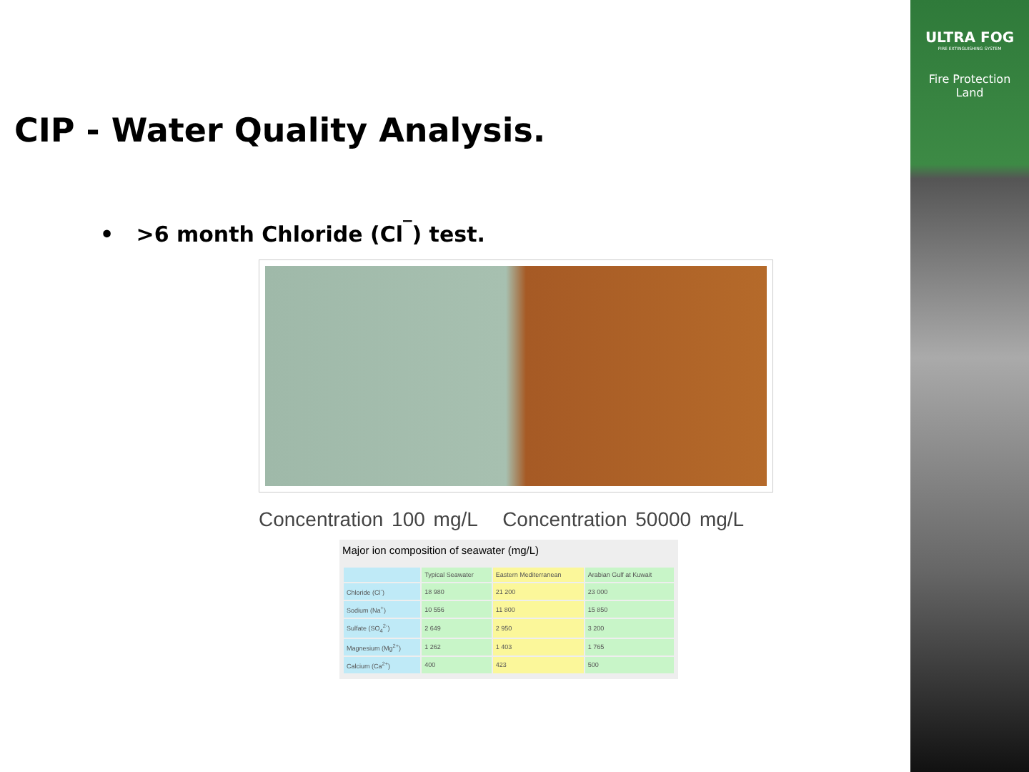ULTRA FOG
FIRE EXTINGUISHING SYSTEM
Fire Protection
Land
CIP - Water Quality Analysis.
• >6 month Chloride (Cl<sup>‾</sup>) test.
Concentration 100 mg/L Concentration 50000 mg/L
Major ion composition of seawater (mg/L)
| | Typical Seawater | Eastern Mediterranean | Arabian Gulf at Kuwait |
| --- | --- | --- | --- |
| Chloride (Cl<sup>-</sup>) | 18 980 | 21 200 | 23 000 |
| Sodium (Na<sup>+</sup>) | 10 556 | 11 800 | 15 850 |
| Sulfate (SO<sub>4</sub><sup>2-</sup>) | 2 649 | 2 950 | 3 200 |
| Magnesium (Mg<sup>2+</sup>) | 1 262 | 1 403 | 1 765 |
| Calcium (Ca<sup>2+</sup>) | 400 | 423 | 500 |